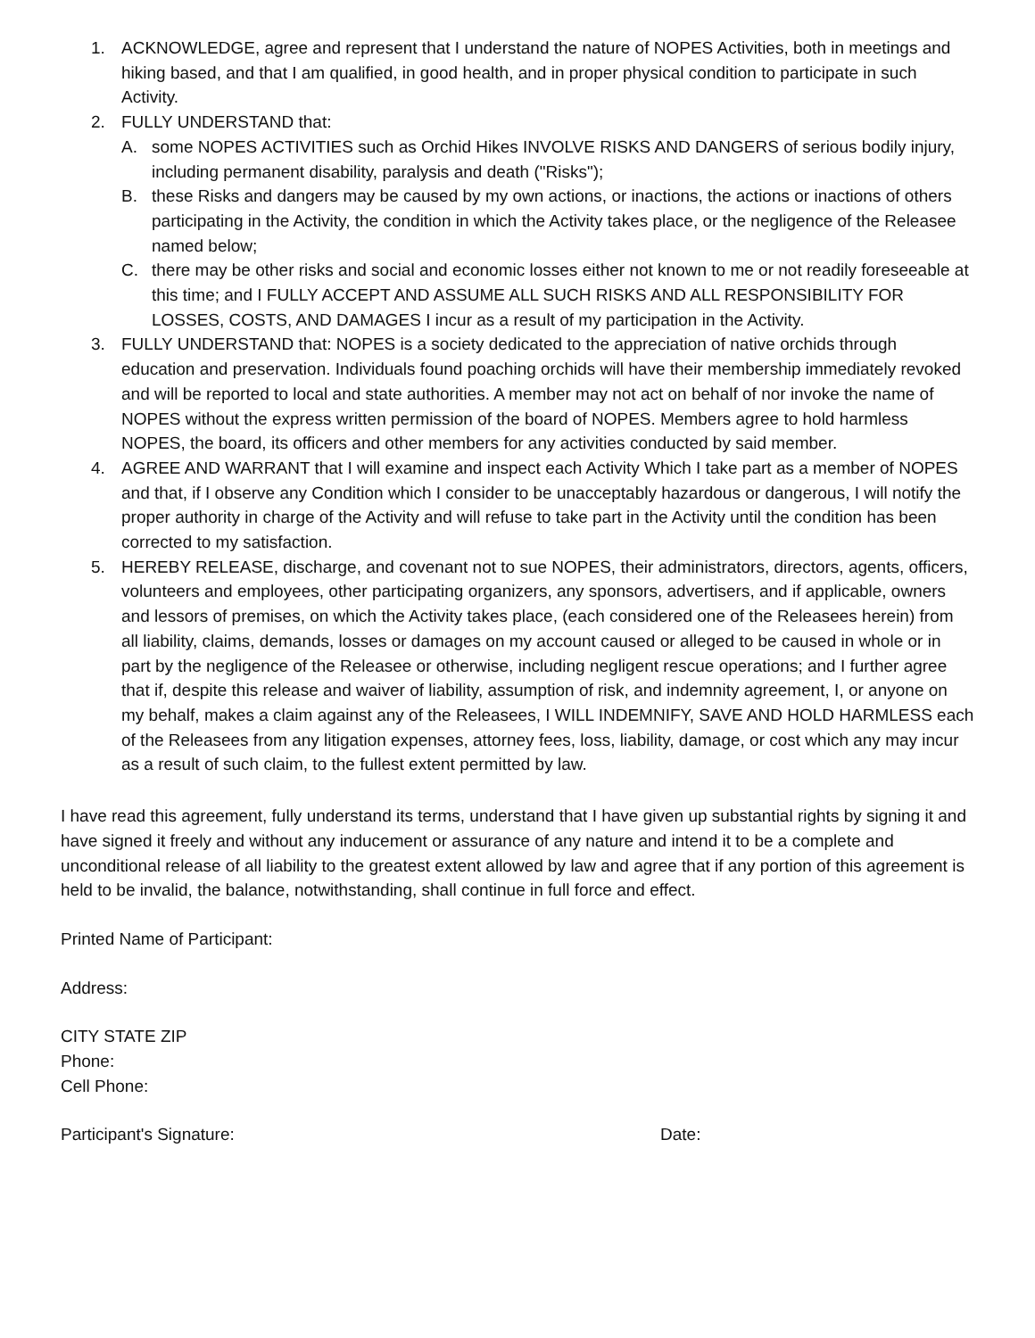1. ACKNOWLEDGE, agree and represent that I understand the nature of NOPES Activities, both in meetings and hiking based, and that I am qualified, in good health, and in proper physical condition to participate in such Activity.
2. FULLY UNDERSTAND that:
A. some NOPES ACTIVITIES such as Orchid Hikes INVOLVE RISKS AND DANGERS of serious bodily injury, including permanent disability, paralysis and death ("Risks");
B. these Risks and dangers may be caused by my own actions, or inactions, the actions or inactions of others participating in the Activity, the condition in which the Activity takes place, or the negligence of the Releasee named below;
C. there may be other risks and social and economic losses either not known to me or not readily foreseeable at this time; and I FULLY ACCEPT AND ASSUME ALL SUCH RISKS AND ALL RESPONSIBILITY FOR LOSSES, COSTS, AND DAMAGES I incur as a result of my participation in the Activity.
3. FULLY UNDERSTAND that: NOPES is a society dedicated to the appreciation of native orchids through education and preservation. Individuals found poaching orchids will have their membership immediately revoked and will be reported to local and state authorities. A member may not act on behalf of nor invoke the name of NOPES without the express written permission of the board of NOPES. Members agree to hold harmless NOPES, the board, its officers and other members for any activities conducted by said member.
4. AGREE AND WARRANT that I will examine and inspect each Activity Which I take part as a member of NOPES and that, if I observe any Condition which I consider to be unacceptably hazardous or dangerous, I will notify the proper authority in charge of the Activity and will refuse to take part in the Activity until the condition has been corrected to my satisfaction.
5. HEREBY RELEASE, discharge, and covenant not to sue NOPES, their administrators, directors, agents, officers, volunteers and employees, other participating organizers, any sponsors, advertisers, and if applicable, owners and lessors of premises, on which the Activity takes place, (each considered one of the Releasees herein) from all liability, claims, demands, losses or damages on my account caused or alleged to be caused in whole or in part by the negligence of the Releasee or otherwise, including negligent rescue operations; and I further agree that if, despite this release and waiver of liability, assumption of risk, and indemnity agreement, I, or anyone on my behalf, makes a claim against any of the Releasees, I WILL INDEMNIFY, SAVE AND HOLD HARMLESS each of the Releasees from any litigation expenses, attorney fees, loss, liability, damage, or cost which any may incur as a result of such claim, to the fullest extent permitted by law.
I have read this agreement, fully understand its terms, understand that I have given up substantial rights by signing it and have signed it freely and without any inducement or assurance of any nature and intend it to be a complete and unconditional release of all liability to the greatest extent allowed by law and agree that if any portion of this agreement is held to be invalid, the balance, notwithstanding, shall continue in full force and effect.
Printed Name of Participant:
Address:
CITY STATE ZIP
Phone:
Cell Phone:
Participant's Signature: Date: